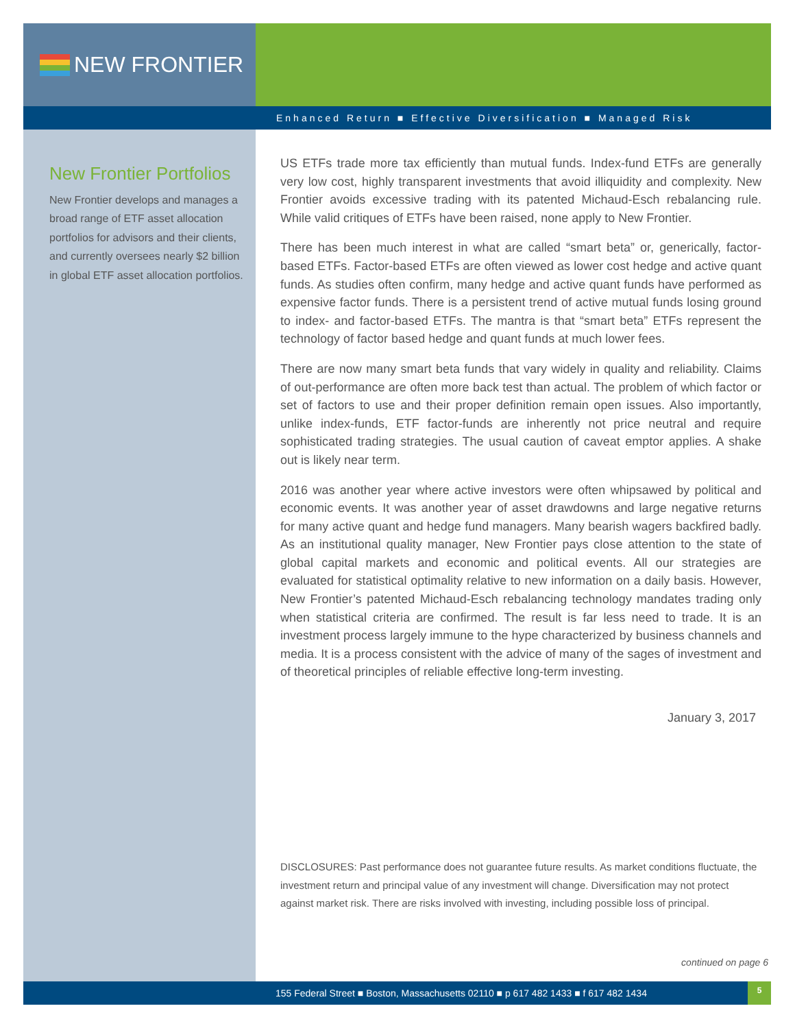NEW FRONTIER
Enhanced Return ■ Effective Diversification ■ Managed Risk
New Frontier Portfolios
New Frontier develops and manages a broad range of ETF asset allocation portfolios for advisors and their clients, and currently oversees nearly $2 billion in global ETF asset allocation portfolios.
US ETFs trade more tax efficiently than mutual funds. Index-fund ETFs are generally very low cost, highly transparent investments that avoid illiquidity and complexity. New Frontier avoids excessive trading with its patented Michaud-Esch rebalancing rule. While valid critiques of ETFs have been raised, none apply to New Frontier.
There has been much interest in what are called “smart beta” or, generically, factor-based ETFs. Factor-based ETFs are often viewed as lower cost hedge and active quant funds. As studies often confirm, many hedge and active quant funds have performed as expensive factor funds. There is a persistent trend of active mutual funds losing ground to index- and factor-based ETFs. The mantra is that “smart beta” ETFs represent the technology of factor based hedge and quant funds at much lower fees.
There are now many smart beta funds that vary widely in quality and reliability. Claims of out-performance are often more back test than actual. The problem of which factor or set of factors to use and their proper definition remain open issues. Also importantly, unlike index-funds, ETF factor-funds are inherently not price neutral and require sophisticated trading strategies. The usual caution of caveat emptor applies. A shake out is likely near term.
2016 was another year where active investors were often whipsawed by political and economic events. It was another year of asset drawdowns and large negative returns for many active quant and hedge fund managers. Many bearish wagers backfired badly. As an institutional quality manager, New Frontier pays close attention to the state of global capital markets and economic and political events. All our strategies are evaluated for statistical optimality relative to new information on a daily basis. However, New Frontier’s patented Michaud-Esch rebalancing technology mandates trading only when statistical criteria are confirmed. The result is far less need to trade. It is an investment process largely immune to the hype characterized by business channels and media. It is a process consistent with the advice of many of the sages of investment and of theoretical principles of reliable effective long-term investing.
January 3, 2017
DISCLOSURES: Past performance does not guarantee future results. As market conditions fluctuate, the investment return and principal value of any investment will change. Diversification may not protect against market risk. There are risks involved with investing, including possible loss of principal.
continued on page 6
155 Federal Street ■ Boston, Massachusetts 02110 ■ p 617 482 1433 ■ f 617 482 1434
5